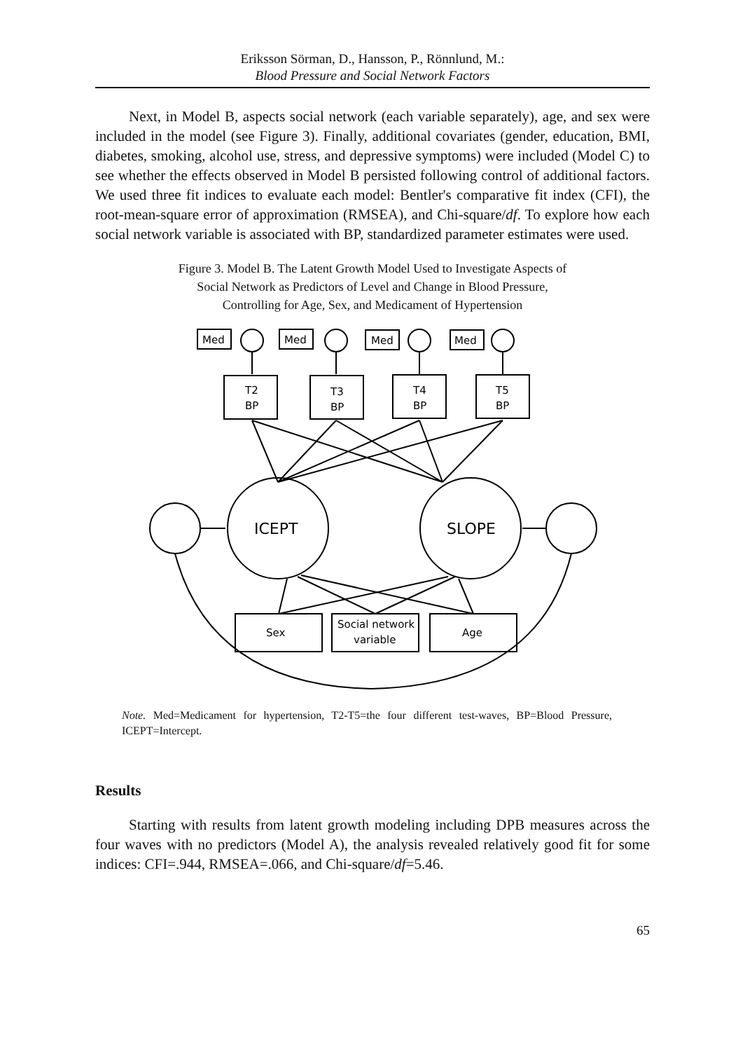Eriksson Sörman, D., Hansson, P., Rönnlund, M.:
Blood Pressure and Social Network Factors
Next, in Model B, aspects social network (each variable separately), age, and sex were included in the model (see Figure 3). Finally, additional covariates (gender, education, BMI, diabetes, smoking, alcohol use, stress, and depressive symptoms) were included (Model C) to see whether the effects observed in Model B persisted following control of additional factors. We used three fit indices to evaluate each model: Bentler's comparative fit index (CFI), the root-mean-square error of approximation (RMSEA), and Chi-square/df. To explore how each social network variable is associated with BP, standardized parameter estimates were used.
Figure 3. Model B. The Latent Growth Model Used to Investigate Aspects of
Social Network as Predictors of Level and Change in Blood Pressure,
Controlling for Age, Sex, and Medicament of Hypertension
Med
Med
Med
Med
T2
BP
T3
BP
T4
BP
T5
BP
ICEPT
SLOPE
Sex
Social network
variable
Age
Note. Med=Medicament for hypertension, T2-T5=the four different test-waves, BP=Blood Pressure, ICEPT=Intercept.
Results
Starting with results from latent growth modeling including DPB measures across the four waves with no predictors (Model A), the analysis revealed relatively good fit for some indices: CFI=.944, RMSEA=.066, and Chi-square/df=5.46.
65